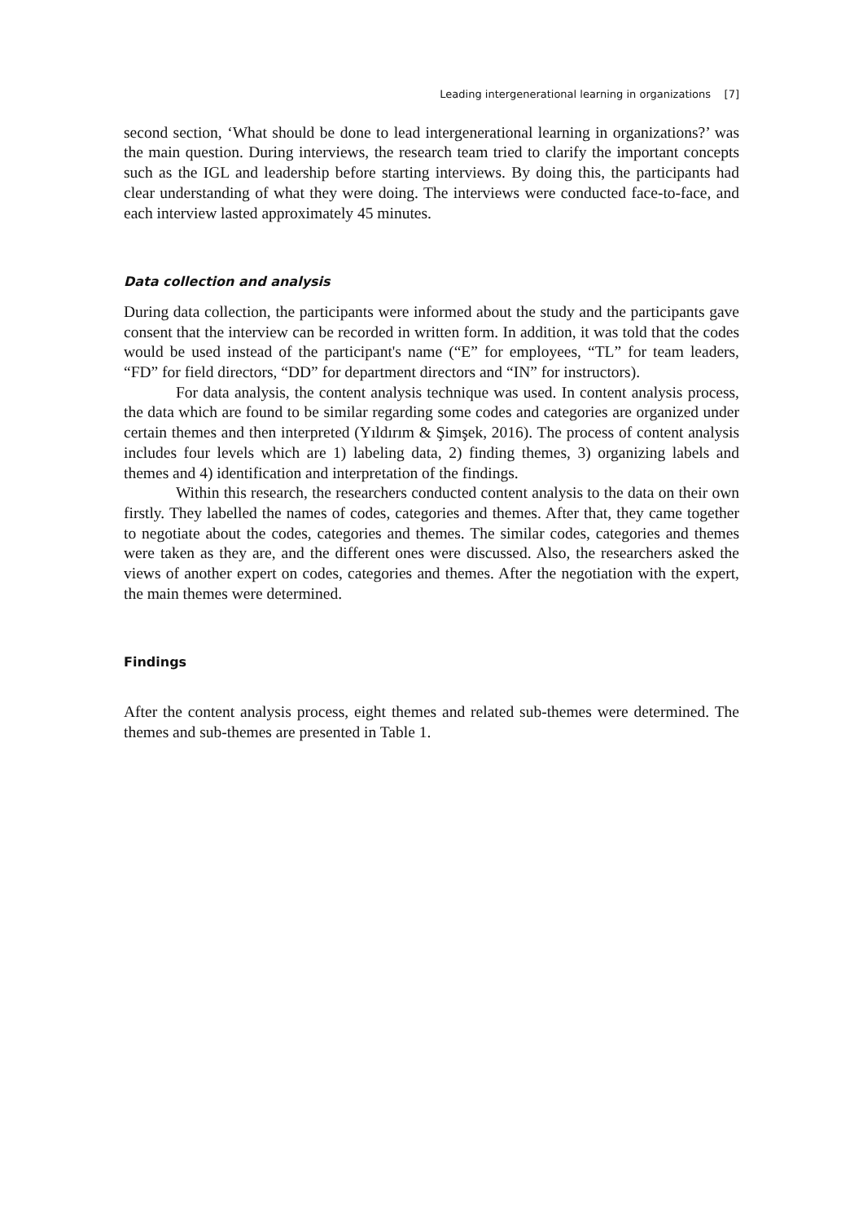Leading intergenerational learning in organizations [7]
second section, ‘What should be done to lead intergenerational learning in organizations?’ was the main question. During interviews, the research team tried to clarify the important concepts such as the IGL and leadership before starting interviews. By doing this, the participants had clear understanding of what they were doing. The interviews were conducted face-to-face, and each interview lasted approximately 45 minutes.
Data collection and analysis
During data collection, the participants were informed about the study and the participants gave consent that the interview can be recorded in written form. In addition, it was told that the codes would be used instead of the participant's name (“E” for employees, “TL” for team leaders, “FD” for field directors, “DD” for department directors and “IN” for instructors).
For data analysis, the content analysis technique was used. In content analysis process, the data which are found to be similar regarding some codes and categories are organized under certain themes and then interpreted (Yıldırım & Şimşek, 2016). The process of content analysis includes four levels which are 1) labeling data, 2) finding themes, 3) organizing labels and themes and 4) identification and interpretation of the findings.
Within this research, the researchers conducted content analysis to the data on their own firstly. They labelled the names of codes, categories and themes. After that, they came together to negotiate about the codes, categories and themes. The similar codes, categories and themes were taken as they are, and the different ones were discussed. Also, the researchers asked the views of another expert on codes, categories and themes. After the negotiation with the expert, the main themes were determined.
Findings
After the content analysis process, eight themes and related sub-themes were determined. The themes and sub-themes are presented in Table 1.